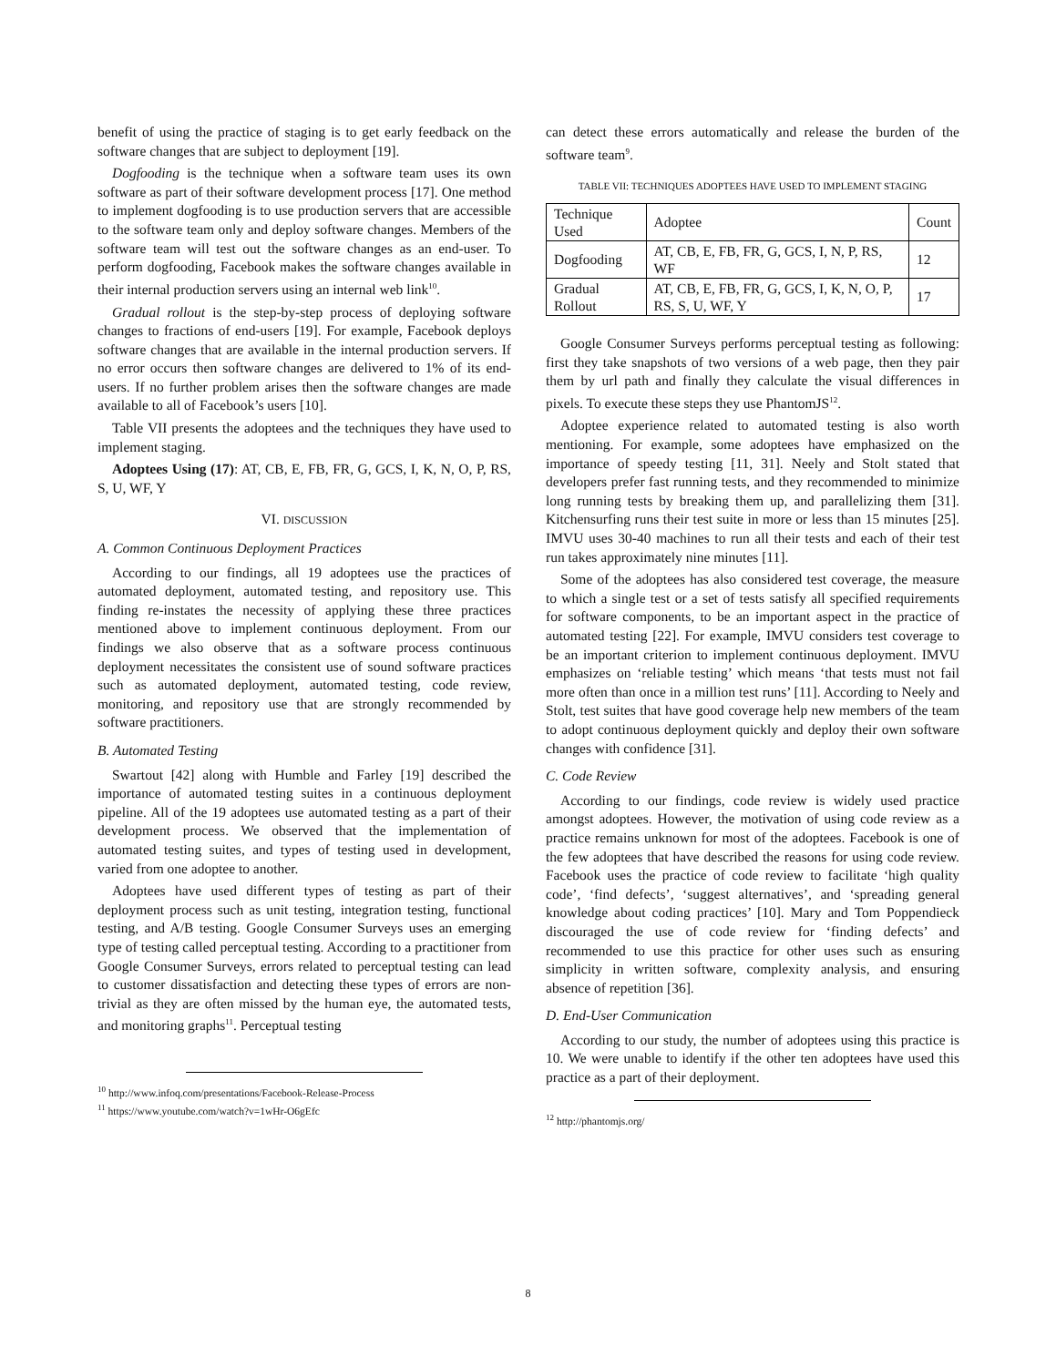benefit of using the practice of staging is to get early feedback on the software changes that are subject to deployment [19].
Dogfooding is the technique when a software team uses its own software as part of their software development process [17]. One method to implement dogfooding is to use production servers that are accessible to the software team only and deploy software changes. Members of the software team will test out the software changes as an end-user. To perform dogfooding, Facebook makes the software changes available in their internal production servers using an internal web link<sup>10</sup>.
Gradual rollout is the step-by-step process of deploying software changes to fractions of end-users [19]. For example, Facebook deploys software changes that are available in the internal production servers. If no error occurs then software changes are delivered to 1% of its end-users. If no further problem arises then the software changes are made available to all of Facebook’s users [10].
Table VII presents the adoptees and the techniques they have used to implement staging.
Adoptees Using (17): AT, CB, E, FB, FR, G, GCS, I, K, N, O, P, RS, S, U, WF, Y
VI. DISCUSSION
A. Common Continuous Deployment Practices
According to our findings, all 19 adoptees use the practices of automated deployment, automated testing, and repository use. This finding re-instates the necessity of applying these three practices mentioned above to implement continuous deployment. From our findings we also observe that as a software process continuous deployment necessitates the consistent use of sound software practices such as automated deployment, automated testing, code review, monitoring, and repository use that are strongly recommended by software practitioners.
B. Automated Testing
Swartout [42] along with Humble and Farley [19] described the importance of automated testing suites in a continuous deployment pipeline. All of the 19 adoptees use automated testing as a part of their development process. We observed that the implementation of automated testing suites, and types of testing used in development, varied from one adoptee to another.
Adoptees have used different types of testing as part of their deployment process such as unit testing, integration testing, functional testing, and A/B testing. Google Consumer Surveys uses an emerging type of testing called perceptual testing. According to a practitioner from Google Consumer Surveys, errors related to perceptual testing can lead to customer dissatisfaction and detecting these types of errors are non-trivial as they are often missed by the human eye, the automated tests, and monitoring graphs<sup>11</sup>. Perceptual testing
<sup>10</sup> http://www.infoq.com/presentations/Facebook-Release-Process
<sup>11</sup> https://www.youtube.com/watch?v=1wHr-O6gEfc
can detect these errors automatically and release the burden of the software team<sup>9</sup>.
TABLE VII: TECHNIQUES ADOPTEES HAVE USED TO IMPLEMENT STAGING
| Technique Used | Adoptee | Count |
| Dogfooding | AT, CB, E, FB, FR, G, GCS, I, N, P, RS, WF | 12 |
| Gradual Rollout | AT, CB, E, FB, FR, G, GCS, I, K, N, O, P, RS, S, U, WF, Y | 17 |
Google Consumer Surveys performs perceptual testing as following: first they take snapshots of two versions of a web page, then they pair them by url path and finally they calculate the visual differences in pixels. To execute these steps they use PhantomJS<sup>12</sup>.
Adoptee experience related to automated testing is also worth mentioning. For example, some adoptees have emphasized on the importance of speedy testing [11, 31]. Neely and Stolt stated that developers prefer fast running tests, and they recommended to minimize long running tests by breaking them up, and parallelizing them [31]. Kitchensurfing runs their test suite in more or less than 15 minutes [25]. IMVU uses 30-40 machines to run all their tests and each of their test run takes approximately nine minutes [11].
Some of the adoptees has also considered test coverage, the measure to which a single test or a set of tests satisfy all specified requirements for software components, to be an important aspect in the practice of automated testing [22]. For example, IMVU considers test coverage to be an important criterion to implement continuous deployment. IMVU emphasizes on ‘reliable testing’ which means ‘that tests must not fail more often than once in a million test runs’ [11]. According to Neely and Stolt, test suites that have good coverage help new members of the team to adopt continuous deployment quickly and deploy their own software changes with confidence [31].
C. Code Review
According to our findings, code review is widely used practice amongst adoptees. However, the motivation of using code review as a practice remains unknown for most of the adoptees. Facebook is one of the few adoptees that have described the reasons for using code review. Facebook uses the practice of code review to facilitate ‘high quality code’, ‘find defects’, ‘suggest alternatives’, and ‘spreading general knowledge about coding practices’ [10]. Mary and Tom Poppendieck discouraged the use of code review for ‘finding defects’ and recommended to use this practice for other uses such as ensuring simplicity in written software, complexity analysis, and ensuring absence of repetition [36].
D. End-User Communication
According to our study, the number of adoptees using this practice is 10. We were unable to identify if the other ten adoptees have used this practice as a part of their deployment.
<sup>12</sup> http://phantomjs.org/
8